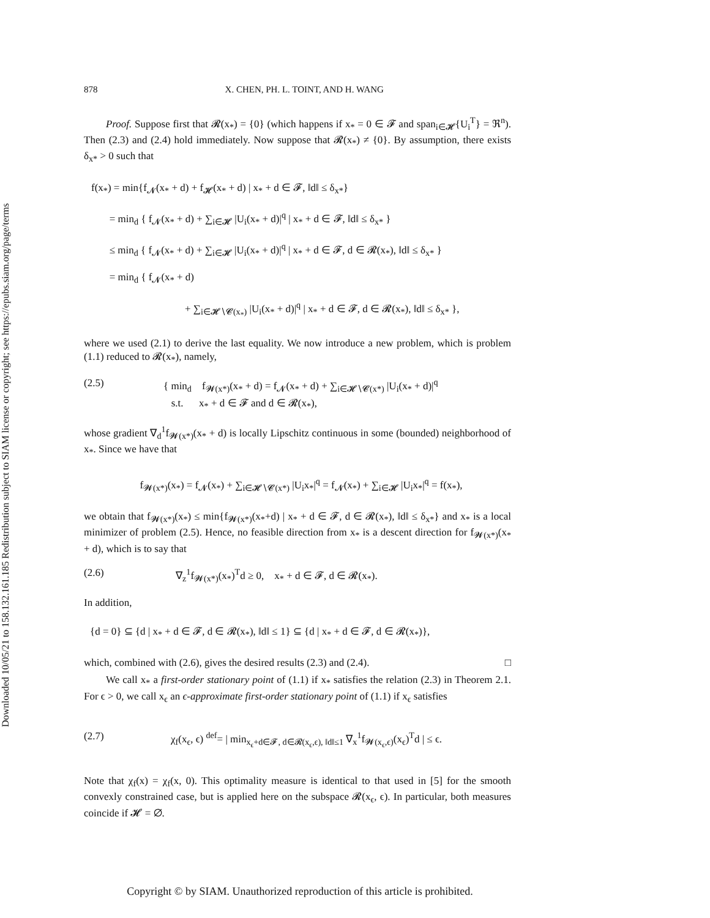Downloaded 10/05/21 to 158.132.161.185 Redistribution subject to SIAM license or copyright; see https://epubs.siam.org/page/terms
878 X. CHEN, PH. L. TOINT, AND H. WANG
Proof. Suppose first that 𝓡(x<sub>*</sub>) = {0} (which happens if x<sub>*</sub> = 0 ∈ 𝓕 and span<sub>i∈𝓗</sub>{U<sub>i</sub><sup>T</sup>} = ℜ<sup>n</sup>). Then (2.3) and (2.4) hold immediately. Now suppose that 𝓡(x<sub>*</sub>) ≠ {0}. By assumption, there exists δ<sub>x*</sub> > 0 such that
f(x<sub>*</sub>) = min{f<sub>𝓝</sub>(x<sub>*</sub> + d) + f<sub>𝓗</sub>(x<sub>*</sub> + d) | x<sub>*</sub> + d ∈ 𝓕, ‖d‖ ≤ δ<sub>x*</sub>}
= min<sub>d</sub> { f<sub>𝓝</sub>(x<sub>*</sub> + d) + ∑<sub>i∈𝓗</sub> |U<sub>i</sub>(x<sub>*</sub> + d)|<sup>q</sup> | x<sub>*</sub> + d ∈ 𝓕, ‖d‖ ≤ δ<sub>x*</sub> }
≤ min<sub>d</sub> { f<sub>𝓝</sub>(x<sub>*</sub> + d) + ∑<sub>i∈𝓗</sub> |U<sub>i</sub>(x<sub>*</sub> + d)|<sup>q</sup> | x<sub>*</sub> + d ∈ 𝓕, d ∈ 𝓡(x<sub>*</sub>), ‖d‖ ≤ δ<sub>x*</sub> }
= min<sub>d</sub> { f<sub>𝓝</sub>(x<sub>*</sub> + d)
+ ∑<sub>i∈𝓗∖𝓒(x<sub>*</sub>)</sub> |U<sub>i</sub>(x<sub>*</sub> + d)|<sup>q</sup> | x<sub>*</sub> + d ∈ 𝓕, d ∈ 𝓡(x<sub>*</sub>), ‖d‖ ≤ δ<sub>x*</sub> },
where we used (2.1) to derive the last equality. We now introduce a new problem, which is problem (1.1) reduced to 𝓡(x<sub>*</sub>), namely,
(2.5) { min<sub>d</sub> f<sub>𝓦(x*)</sub>(x<sub>*</sub> + d) = f<sub>𝓝</sub>(x<sub>*</sub> + d) + ∑<sub>i∈𝓗∖𝓒(x*)</sub> |U<sub>i</sub>(x<sub>*</sub> + d)|<sup>q</sup>
s.t. x<sub>*</sub> + d ∈ 𝓕 and d ∈ 𝓡(x<sub>*</sub>),
whose gradient ∇<sub>d</sub><sup>1</sup>f<sub>𝓦(x*)</sub>(x<sub>*</sub> + d) is locally Lipschitz continuous in some (bounded) neighborhood of x<sub>*</sub>. Since we have that
f<sub>𝓦(x*)</sub>(x<sub>*</sub>) = f<sub>𝓝</sub>(x<sub>*</sub>) + ∑<sub>i∈𝓗∖𝓒(x*)</sub> |U<sub>i</sub>x<sub>*</sub>|<sup>q</sup> = f<sub>𝓝</sub>(x<sub>*</sub>) + ∑<sub>i∈𝓗</sub> |U<sub>i</sub>x<sub>*</sub>|<sup>q</sup> = f(x<sub>*</sub>),
we obtain that f<sub>𝓦(x*)</sub>(x<sub>*</sub>) ≤ min{f<sub>𝓦(x*)</sub>(x<sub>*</sub>+d) | x<sub>*</sub> + d ∈ 𝓕, d ∈ 𝓡(x<sub>*</sub>), ‖d‖ ≤ δ<sub>x*</sub>} and x<sub>*</sub> is a local minimizer of problem (2.5). Hence, no feasible direction from x<sub>*</sub> is a descent direction for f<sub>𝓦(x*)</sub>(x<sub>*</sub> + d), which is to say that
(2.6) ∇<sub>z</sub><sup>1</sup>f<sub>𝓦(x*)</sub>(x<sub>*</sub>)<sup>T</sup>d ≥ 0, x<sub>*</sub> + d ∈ 𝓕, d ∈ 𝓡(x<sub>*</sub>).
In addition,
{d = 0} ⊆ {d | x<sub>*</sub> + d ∈ 𝓕, d ∈ 𝓡(x<sub>*</sub>), ‖d‖ ≤ 1} ⊆ {d | x<sub>*</sub> + d ∈ 𝓕, d ∈ 𝓡(x<sub>*</sub>)},
which, combined with (2.6), gives the desired results (2.3) and (2.4). □
We call x<sub>*</sub> a first-order stationary point of (1.1) if x<sub>*</sub> satisfies the relation (2.3) in Theorem 2.1. For ϵ > 0, we call x<sub>ϵ</sub> an ϵ-approximate first-order stationary point of (1.1) if x<sub>ϵ</sub> satisfies
(2.7) χ<sub>f</sub>(x<sub>ϵ</sub>, ϵ) <sup>def</sup>= | min<sub>x<sub>ϵ</sub>+d∈𝓕, d∈𝓡(x<sub>ϵ</sub>,ϵ), ‖d‖≤1</sub> ∇<sub>x</sub><sup>1</sup>f<sub>𝓦(x<sub>ϵ</sub>,ϵ)</sub>(x<sub>ϵ</sub>)<sup>T</sup>d | ≤ ϵ.
Note that χ<sub>f</sub>(x) = χ<sub>f</sub>(x, 0). This optimality measure is identical to that used in [5] for the smooth convexly constrained case, but is applied here on the subspace 𝓡(x<sub>ϵ</sub>, ϵ). In particular, both measures coincide if 𝓗 = ∅.
Copyright © by SIAM. Unauthorized reproduction of this article is prohibited.